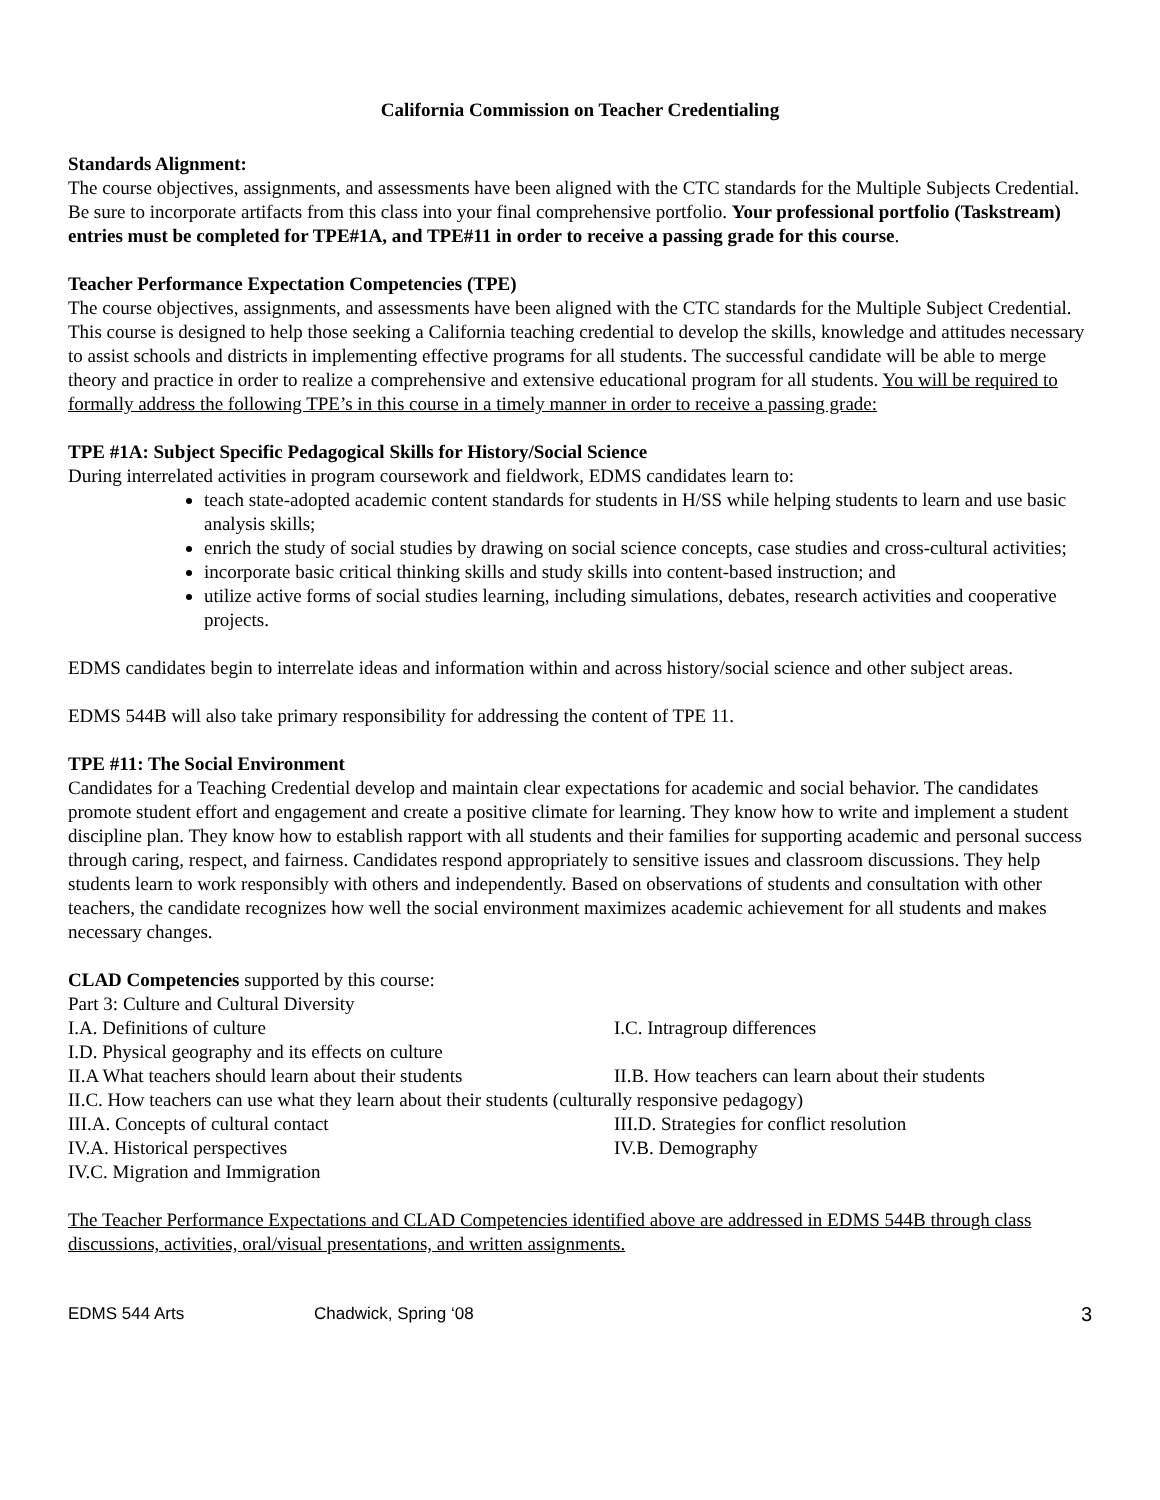California Commission on Teacher Credentialing
Standards Alignment:
The course objectives, assignments, and assessments have been aligned with the CTC standards for the Multiple Subjects Credential. Be sure to incorporate artifacts from this class into your final comprehensive portfolio. Your professional portfolio (Taskstream) entries must be completed for TPE#1A, and TPE#11 in order to receive a passing grade for this course.
Teacher Performance Expectation Competencies (TPE)
The course objectives, assignments, and assessments have been aligned with the CTC standards for the Multiple Subject Credential. This course is designed to help those seeking a California teaching credential to develop the skills, knowledge and attitudes necessary to assist schools and districts in implementing effective programs for all students. The successful candidate will be able to merge theory and practice in order to realize a comprehensive and extensive educational program for all students. You will be required to formally address the following TPE’s in this course in a timely manner in order to receive a passing grade:
TPE #1A: Subject Specific Pedagogical Skills for History/Social Science
During interrelated activities in program coursework and fieldwork, EDMS candidates learn to:
teach state-adopted academic content standards for students in H/SS while helping students to learn and use basic analysis skills;
enrich the study of social studies by drawing on social science concepts, case studies and cross-cultural activities;
incorporate basic critical thinking skills and study skills into content-based instruction; and
utilize active forms of social studies learning, including simulations, debates, research activities and cooperative projects.
EDMS candidates begin to interrelate ideas and information within and across history/social science and other subject areas.
EDMS 544B will also take primary responsibility for addressing the content of TPE 11.
TPE #11: The Social Environment
Candidates for a Teaching Credential develop and maintain clear expectations for academic and social behavior. The candidates promote student effort and engagement and create a positive climate for learning. They know how to write and implement a student discipline plan. They know how to establish rapport with all students and their families for supporting academic and personal success through caring, respect, and fairness. Candidates respond appropriately to sensitive issues and classroom discussions. They help students learn to work responsibly with others and independently. Based on observations of students and consultation with other teachers, the candidate recognizes how well the social environment maximizes academic achievement for all students and makes necessary changes.
CLAD Competencies supported by this course:
Part 3: Culture and Cultural Diversity
I.A. Definitions of culture I.C. Intragroup differences
I.D. Physical geography and its effects on culture
II.A What teachers should learn about their students II.B. How teachers can learn about their students
II.C. How teachers can use what they learn about their students (culturally responsive pedagogy)
III.A. Concepts of cultural contact III.D. Strategies for conflict resolution
IV.A. Historical perspectives IV.B. Demography
IV.C. Migration and Immigration
The Teacher Performance Expectations and CLAD Competencies identified above are addressed in EDMS 544B through class discussions, activities, oral/visual presentations, and written assignments.
EDMS 544 Arts Chadwick, Spring ‘08 3